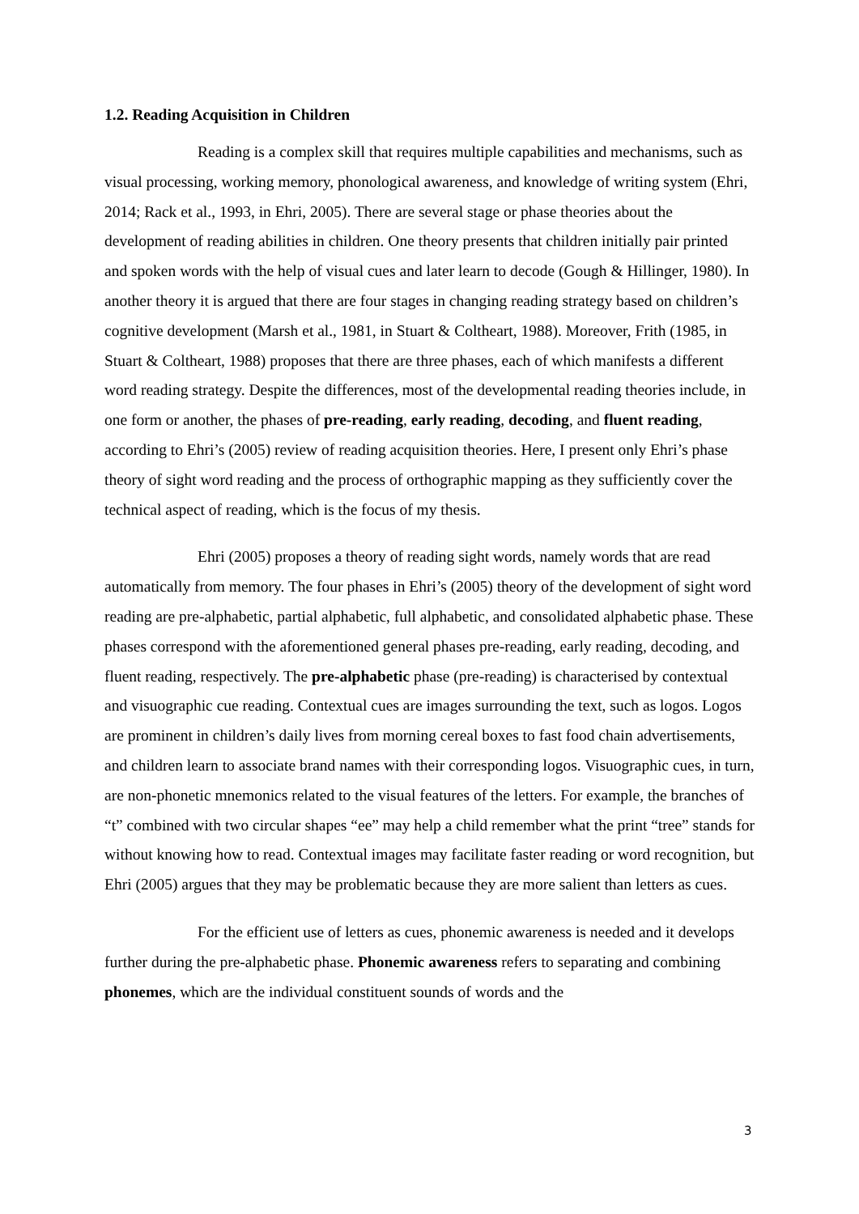1.2. Reading Acquisition in Children
Reading is a complex skill that requires multiple capabilities and mechanisms, such as visual processing, working memory, phonological awareness, and knowledge of writing system (Ehri, 2014; Rack et al., 1993, in Ehri, 2005). There are several stage or phase theories about the development of reading abilities in children. One theory presents that children initially pair printed and spoken words with the help of visual cues and later learn to decode (Gough & Hillinger, 1980). In another theory it is argued that there are four stages in changing reading strategy based on children’s cognitive development (Marsh et al., 1981, in Stuart & Coltheart, 1988). Moreover, Frith (1985, in Stuart & Coltheart, 1988) proposes that there are three phases, each of which manifests a different word reading strategy. Despite the differences, most of the developmental reading theories include, in one form or another, the phases of pre-reading, early reading, decoding, and fluent reading, according to Ehri’s (2005) review of reading acquisition theories. Here, I present only Ehri’s phase theory of sight word reading and the process of orthographic mapping as they sufficiently cover the technical aspect of reading, which is the focus of my thesis.
Ehri (2005) proposes a theory of reading sight words, namely words that are read automatically from memory. The four phases in Ehri’s (2005) theory of the development of sight word reading are pre-alphabetic, partial alphabetic, full alphabetic, and consolidated alphabetic phase. These phases correspond with the aforementioned general phases pre-reading, early reading, decoding, and fluent reading, respectively. The pre-alphabetic phase (pre-reading) is characterised by contextual and visuographic cue reading. Contextual cues are images surrounding the text, such as logos. Logos are prominent in children’s daily lives from morning cereal boxes to fast food chain advertisements, and children learn to associate brand names with their corresponding logos. Visuographic cues, in turn, are non-phonetic mnemonics related to the visual features of the letters. For example, the branches of “t” combined with two circular shapes “ee” may help a child remember what the print “tree” stands for without knowing how to read. Contextual images may facilitate faster reading or word recognition, but Ehri (2005) argues that they may be problematic because they are more salient than letters as cues.
For the efficient use of letters as cues, phonemic awareness is needed and it develops further during the pre-alphabetic phase. Phonemic awareness refers to separating and combining phonemes, which are the individual constituent sounds of words and the
3